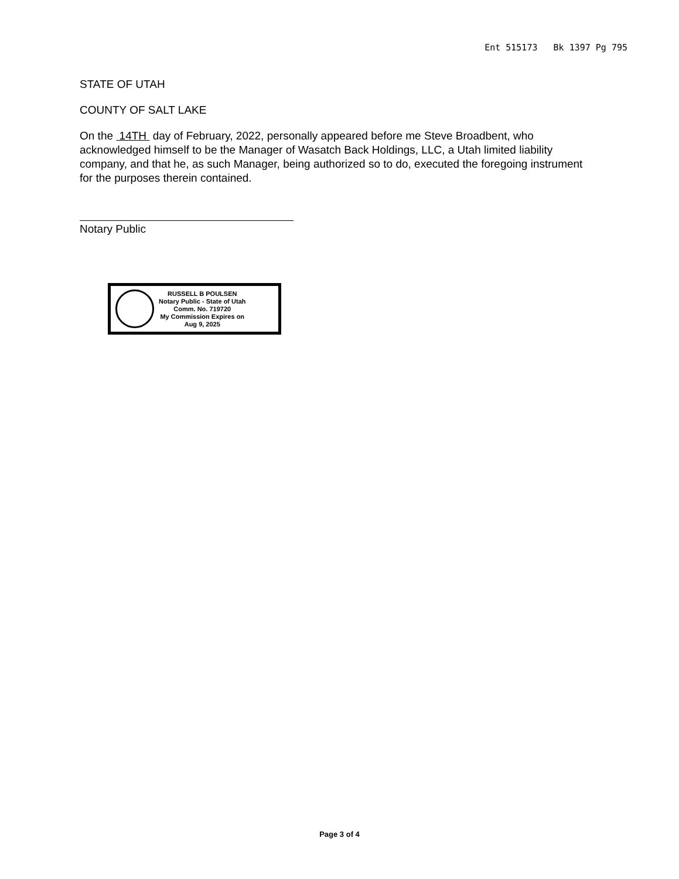Ent 515173 Bk 1397 Pg 795
STATE OF UTAH
COUNTY OF SALT LAKE
On the 14TH day of February, 2022, personally appeared before me Steve Broadbent, who acknowledged himself to be the Manager of Wasatch Back Holdings, LLC, a Utah limited liability company, and that he, as such Manager, being authorized so to do, executed the foregoing instrument for the purposes therein contained.
Notary Public
RUSSELL B POULSEN
Notary Public - State of Utah
Comm. No. 719720
My Commission Expires on
Aug 9, 2025
Page 3 of 4